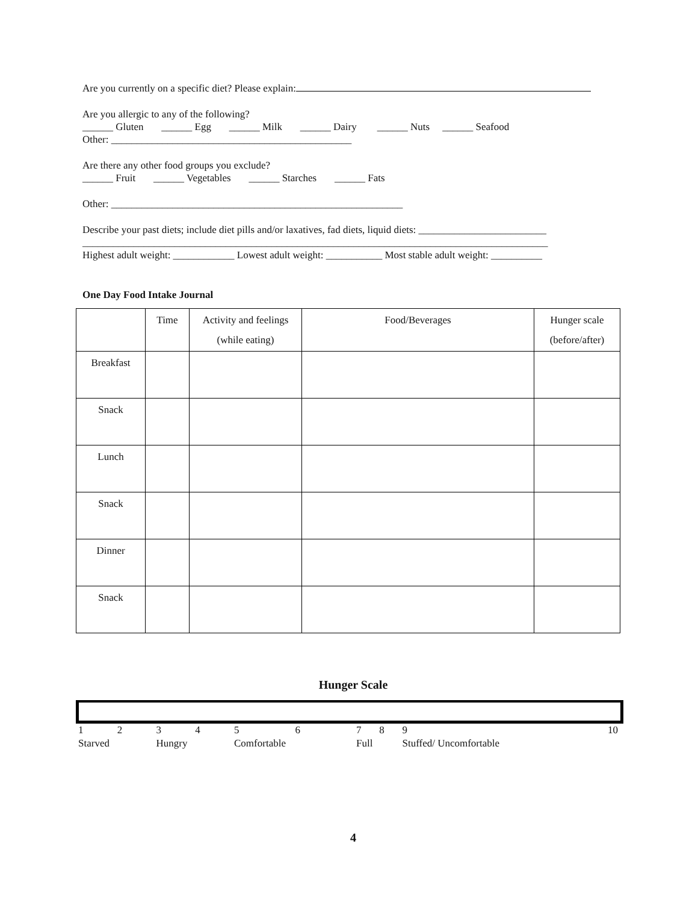Are you currently on a specific diet? Please explain:
Are you allergic to any of the following?
______ Gluten ______ Egg ______ Milk ______ Dairy ______ Nuts ______ Seafood
Other: _______________________________________________
Are there any other food groups you exclude?
______ Fruit ______ Vegetables ______ Starches ______ Fats
Other: _________________________________________________________
Describe your past diets; include diet pills and/or laxatives, fad diets, liquid diets: _________________________
___________________________________________________________________________________________
Highest adult weight: ____________ Lowest adult weight: ___________ Most stable adult weight: __________
One Day Food Intake Journal
| | Time | Activity and feelings (while eating) | Food/Beverages | Hunger scale (before/after) |
| Breakfast | | | | |
| Snack | | | | |
| Lunch | | | | |
| Snack | | | | |
| Dinner | | | | |
| Snack | | | | |
Hunger Scale
| 1 | 2 | 3 | 4 | 5 | 6 | 7 | 8 | 9 | 10 |
| Starved | | Hungry | | Comfortable | | Full | | Stuffed/ Uncomfortable | |
4